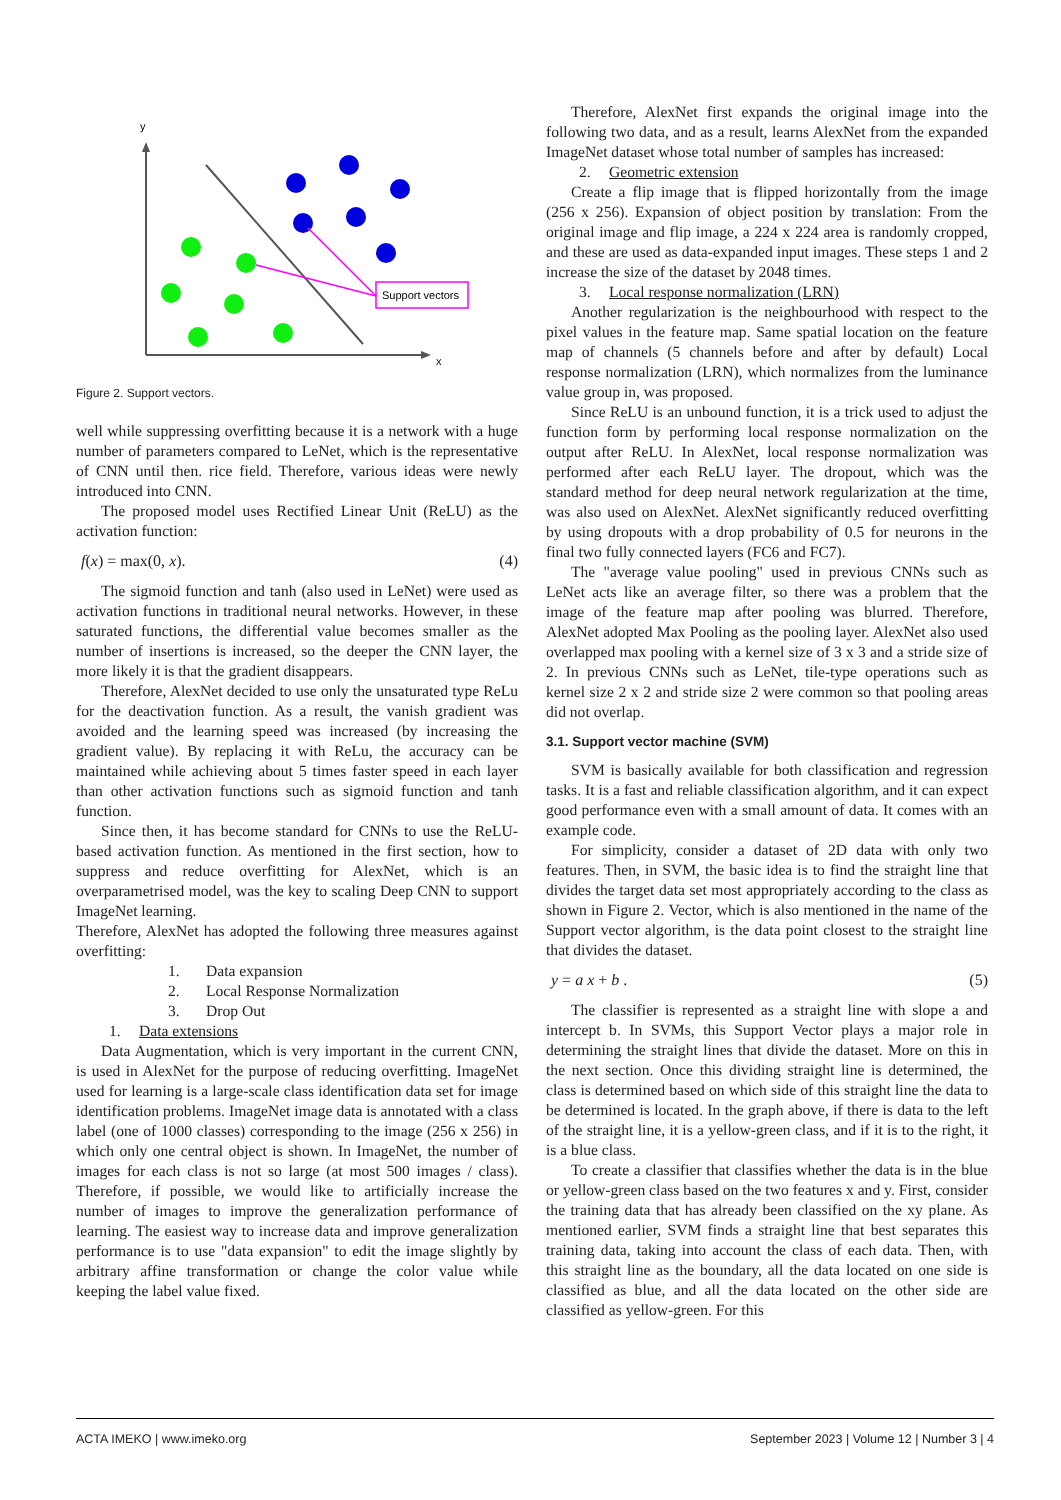y
x
Support vectors
Figure 2. Support vectors.
well while suppressing overfitting because it is a network with a huge number of parameters compared to LeNet, which is the representative of CNN until then. rice field. Therefore, various ideas were newly introduced into CNN.
The proposed model uses Rectified Linear Unit (ReLU) as the activation function:
f(x) = max(0, x). (4)
The sigmoid function and tanh (also used in LeNet) were used as activation functions in traditional neural networks. However, in these saturated functions, the differential value becomes smaller as the number of insertions is increased, so the deeper the CNN layer, the more likely it is that the gradient disappears.
Therefore, AlexNet decided to use only the unsaturated type ReLu for the deactivation function. As a result, the vanish gradient was avoided and the learning speed was increased (by increasing the gradient value). By replacing it with ReLu, the accuracy can be maintained while achieving about 5 times faster speed in each layer than other activation functions such as sigmoid function and tanh function.
Since then, it has become standard for CNNs to use the ReLU-based activation function. As mentioned in the first section, how to suppress and reduce overfitting for AlexNet, which is an overparametrised model, was the key to scaling Deep CNN to support ImageNet learning.
Therefore, AlexNet has adopted the following three measures against overfitting:
1. Data expansion
2. Local Response Normalization
3. Drop Out
1. Data extensions
Data Augmentation, which is very important in the current CNN, is used in AlexNet for the purpose of reducing overfitting. ImageNet used for learning is a large-scale class identification data set for image identification problems. ImageNet image data is annotated with a class label (one of 1000 classes) corresponding to the image (256 x 256) in which only one central object is shown. In ImageNet, the number of images for each class is not so large (at most 500 images / class). Therefore, if possible, we would like to artificially increase the number of images to improve the generalization performance of learning. The easiest way to increase data and improve generalization performance is to use "data expansion" to edit the image slightly by arbitrary affine transformation or change the color value while keeping the label value fixed.
Therefore, AlexNet first expands the original image into the following two data, and as a result, learns AlexNet from the expanded ImageNet dataset whose total number of samples has increased:
2. Geometric extension
Create a flip image that is flipped horizontally from the image (256 x 256). Expansion of object position by translation: From the original image and flip image, a 224 x 224 area is randomly cropped, and these are used as data-expanded input images. These steps 1 and 2 increase the size of the dataset by 2048 times.
3. Local response normalization (LRN)
Another regularization is the neighbourhood with respect to the pixel values in the feature map. Same spatial location on the feature map of channels (5 channels before and after by default) Local response normalization (LRN), which normalizes from the luminance value group in, was proposed.
Since ReLU is an unbound function, it is a trick used to adjust the function form by performing local response normalization on the output after ReLU. In AlexNet, local response normalization was performed after each ReLU layer. The dropout, which was the standard method for deep neural network regularization at the time, was also used on AlexNet. AlexNet significantly reduced overfitting by using dropouts with a drop probability of 0.5 for neurons in the final two fully connected layers (FC6 and FC7).
The "average value pooling" used in previous CNNs such as LeNet acts like an average filter, so there was a problem that the image of the feature map after pooling was blurred. Therefore, AlexNet adopted Max Pooling as the pooling layer. AlexNet also used overlapped max pooling with a kernel size of 3 x 3 and a stride size of 2. In previous CNNs such as LeNet, tile-type operations such as kernel size 2 x 2 and stride size 2 were common so that pooling areas did not overlap.
3.1. Support vector machine (SVM)
SVM is basically available for both classification and regression tasks. It is a fast and reliable classification algorithm, and it can expect good performance even with a small amount of data. It comes with an example code.
For simplicity, consider a dataset of 2D data with only two features. Then, in SVM, the basic idea is to find the straight line that divides the target data set most appropriately according to the class as shown in Figure 2. Vector, which is also mentioned in the name of the Support vector algorithm, is the data point closest to the straight line that divides the dataset.
y = a x + b . (5)
The classifier is represented as a straight line with slope a and intercept b. In SVMs, this Support Vector plays a major role in determining the straight lines that divide the dataset. More on this in the next section. Once this dividing straight line is determined, the class is determined based on which side of this straight line the data to be determined is located. In the graph above, if there is data to the left of the straight line, it is a yellow-green class, and if it is to the right, it is a blue class.
To create a classifier that classifies whether the data is in the blue or yellow-green class based on the two features x and y. First, consider the training data that has already been classified on the xy plane. As mentioned earlier, SVM finds a straight line that best separates this training data, taking into account the class of each data. Then, with this straight line as the boundary, all the data located on one side is classified as blue, and all the data located on the other side are classified as yellow-green. For this
ACTA IMEKO | www.imeko.org September 2023 | Volume 12 | Number 3 | 4